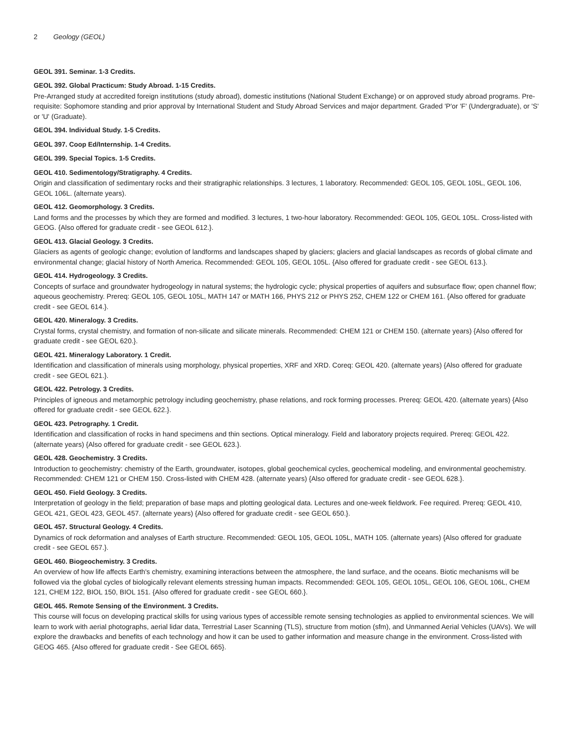2 Geology (GEOL)
GEOL 391. Seminar. 1-3 Credits.
GEOL 392. Global Practicum: Study Abroad. 1-15 Credits.
Pre-Arranged study at accredited foreign institutions (study abroad), domestic institutions (National Student Exchange) or on approved study abroad programs. Pre-requisite: Sophomore standing and prior approval by International Student and Study Abroad Services and major department. Graded 'P'or 'F' (Undergraduate), or 'S' or 'U' (Graduate).
GEOL 394. Individual Study. 1-5 Credits.
GEOL 397. Coop Ed/Internship. 1-4 Credits.
GEOL 399. Special Topics. 1-5 Credits.
GEOL 410. Sedimentology/Stratigraphy. 4 Credits.
Origin and classification of sedimentary rocks and their stratigraphic relationships. 3 lectures, 1 laboratory. Recommended: GEOL 105, GEOL 105L, GEOL 106, GEOL 106L. (alternate years).
GEOL 412. Geomorphology. 3 Credits.
Land forms and the processes by which they are formed and modified. 3 lectures, 1 two-hour laboratory. Recommended: GEOL 105, GEOL 105L. Cross-listed with GEOG. {Also offered for graduate credit - see GEOL 612.}.
GEOL 413. Glacial Geology. 3 Credits.
Glaciers as agents of geologic change; evolution of landforms and landscapes shaped by glaciers; glaciers and glacial landscapes as records of global climate and environmental change; glacial history of North America. Recommended: GEOL 105, GEOL 105L. {Also offered for graduate credit - see GEOL 613.}.
GEOL 414. Hydrogeology. 3 Credits.
Concepts of surface and groundwater hydrogeology in natural systems; the hydrologic cycle; physical properties of aquifers and subsurface flow; open channel flow; aqueous geochemistry. Prereq: GEOL 105, GEOL 105L, MATH 147 or MATH 166, PHYS 212 or PHYS 252, CHEM 122 or CHEM 161. {Also offered for graduate credit - see GEOL 614.}.
GEOL 420. Mineralogy. 3 Credits.
Crystal forms, crystal chemistry, and formation of non-silicate and silicate minerals. Recommended: CHEM 121 or CHEM 150. (alternate years) {Also offered for graduate credit - see GEOL 620.}.
GEOL 421. Mineralogy Laboratory. 1 Credit.
Identification and classification of minerals using morphology, physical properties, XRF and XRD. Coreq: GEOL 420. (alternate years) {Also offered for graduate credit - see GEOL 621.}.
GEOL 422. Petrology. 3 Credits.
Principles of igneous and metamorphic petrology including geochemistry, phase relations, and rock forming processes. Prereq: GEOL 420. (alternate years) {Also offered for graduate credit - see GEOL 622.}.
GEOL 423. Petrography. 1 Credit.
Identification and classification of rocks in hand specimens and thin sections. Optical mineralogy. Field and laboratory projects required. Prereq: GEOL 422. (alternate years) {Also offered for graduate credit - see GEOL 623.}.
GEOL 428. Geochemistry. 3 Credits.
Introduction to geochemistry: chemistry of the Earth, groundwater, isotopes, global geochemical cycles, geochemical modeling, and environmental geochemistry. Recommended: CHEM 121 or CHEM 150. Cross-listed with CHEM 428. (alternate years) {Also offered for graduate credit - see GEOL 628.}.
GEOL 450. Field Geology. 3 Credits.
Interpretation of geology in the field; preparation of base maps and plotting geological data. Lectures and one-week fieldwork. Fee required. Prereq: GEOL 410, GEOL 421, GEOL 423, GEOL 457. (alternate years) {Also offered for graduate credit - see GEOL 650.}.
GEOL 457. Structural Geology. 4 Credits.
Dynamics of rock deformation and analyses of Earth structure. Recommended: GEOL 105, GEOL 105L, MATH 105. (alternate years) {Also offered for graduate credit - see GEOL 657.}.
GEOL 460. Biogeochemistry. 3 Credits.
An overview of how life affects Earth's chemistry, examining interactions between the atmosphere, the land surface, and the oceans. Biotic mechanisms will be followed via the global cycles of biologically relevant elements stressing human impacts. Recommended: GEOL 105, GEOL 105L, GEOL 106, GEOL 106L, CHEM 121, CHEM 122, BIOL 150, BIOL 151. {Also offered for graduate credit - see GEOL 660.}.
GEOL 465. Remote Sensing of the Environment. 3 Credits.
This course will focus on developing practical skills for using various types of accessible remote sensing technologies as applied to environmental sciences. We will learn to work with aerial photographs, aerial lidar data, Terrestrial Laser Scanning (TLS), structure from motion (sfm), and Unmanned Aerial Vehicles (UAVs). We will explore the drawbacks and benefits of each technology and how it can be used to gather information and measure change in the environment. Cross-listed with GEOG 465. {Also offered for graduate credit - See GEOL 665}.